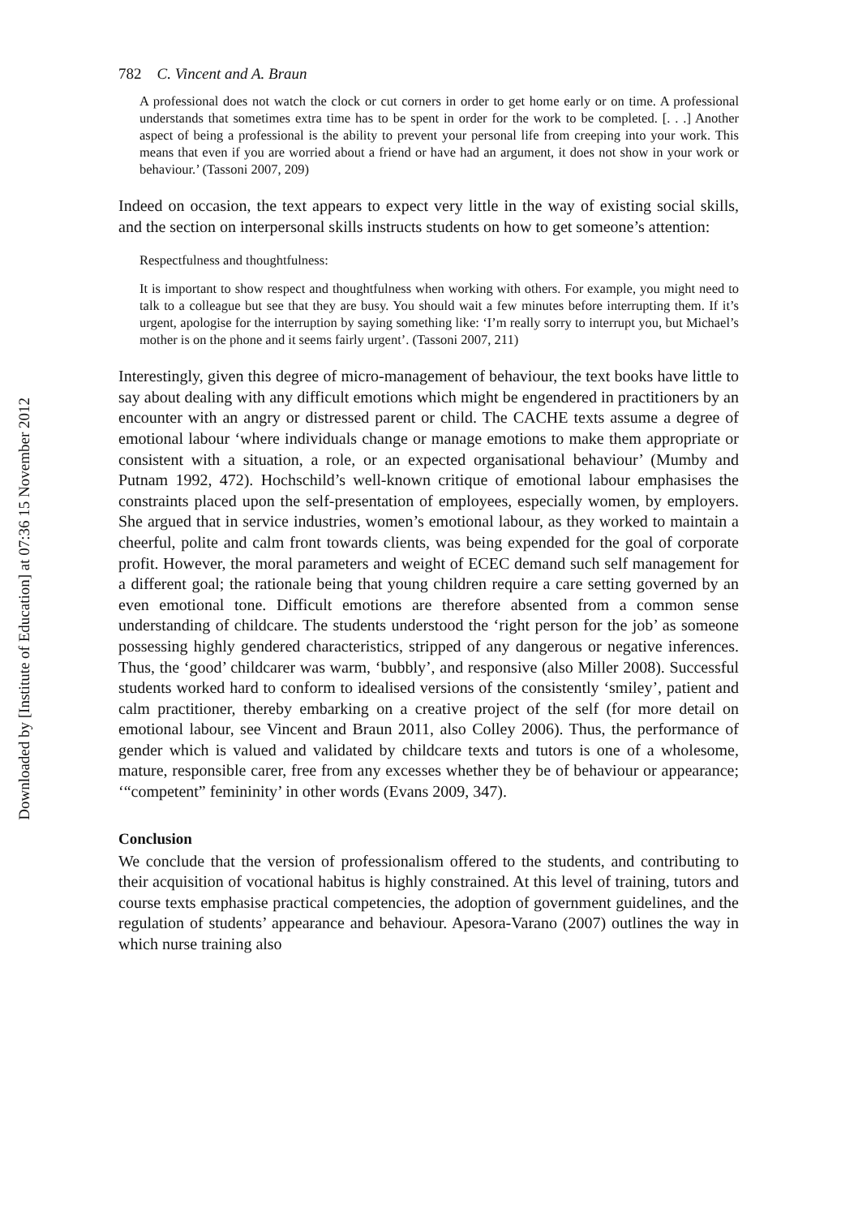Downloaded by [Institute of Education] at 07:36 15 November 2012
782 C. Vincent and A. Braun
A professional does not watch the clock or cut corners in order to get home early or on time. A professional understands that sometimes extra time has to be spent in order for the work to be completed. [. . .] Another aspect of being a professional is the ability to prevent your personal life from creeping into your work. This means that even if you are worried about a friend or have had an argument, it does not show in your work or behaviour.’ (Tassoni 2007, 209)
Indeed on occasion, the text appears to expect very little in the way of existing social skills, and the section on interpersonal skills instructs students on how to get someone’s attention:
Respectfulness and thoughtfulness:
It is important to show respect and thoughtfulness when working with others. For example, you might need to talk to a colleague but see that they are busy. You should wait a few minutes before interrupting them. If it’s urgent, apologise for the interruption by saying something like: ‘I’m really sorry to interrupt you, but Michael’s mother is on the phone and it seems fairly urgent’. (Tassoni 2007, 211)
Interestingly, given this degree of micro-management of behaviour, the text books have little to say about dealing with any difficult emotions which might be engendered in practitioners by an encounter with an angry or distressed parent or child. The CACHE texts assume a degree of emotional labour ‘where individuals change or manage emotions to make them appropriate or consistent with a situation, a role, or an expected organisational behaviour’ (Mumby and Putnam 1992, 472). Hochschild’s well-known critique of emotional labour emphasises the constraints placed upon the self-presentation of employees, especially women, by employers. She argued that in service industries, women’s emotional labour, as they worked to maintain a cheerful, polite and calm front towards clients, was being expended for the goal of corporate profit. However, the moral parameters and weight of ECEC demand such self management for a different goal; the rationale being that young children require a care setting governed by an even emotional tone. Difficult emotions are therefore absented from a common sense understanding of childcare. The students understood the ‘right person for the job’ as someone possessing highly gendered characteristics, stripped of any dangerous or negative inferences. Thus, the ‘good’ childcarer was warm, ‘bubbly’, and responsive (also Miller 2008). Successful students worked hard to conform to idealised versions of the consistently ‘smiley’, patient and calm practitioner, thereby embarking on a creative project of the self (for more detail on emotional labour, see Vincent and Braun 2011, also Colley 2006). Thus, the performance of gender which is valued and validated by childcare texts and tutors is one of a wholesome, mature, responsible carer, free from any excesses whether they be of behaviour or appearance; ‘“competent” femininity’ in other words (Evans 2009, 347).
Conclusion
We conclude that the version of professionalism offered to the students, and contributing to their acquisition of vocational habitus is highly constrained. At this level of training, tutors and course texts emphasise practical competencies, the adoption of government guidelines, and the regulation of students’ appearance and behaviour. Apesora-Varano (2007) outlines the way in which nurse training also